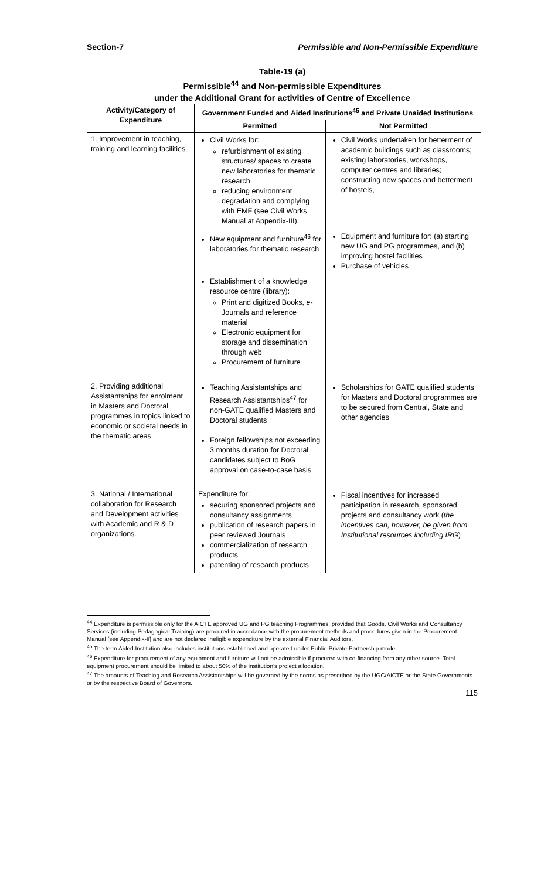Section-7 Permissible and Non-Permissible Expenditure
Table-19 (a)
Permissible<sup>44</sup> and Non-permissible Expenditures
under the Additional Grant for activities of Centre of Excellence
| Activity/Category of Expenditure | Government Funded and Aided Institutions<sup>45</sup> and Private Unaided Institutions | |
| --- | --- | --- |
| | Permitted | Not Permitted |
| 1. Improvement in teaching, training and learning facilities | Civil Works for: refurbishment of existing structures/ spaces to create new laboratories for thematic research reducing environment degradation and complying with EMF (see Civil Works Manual at Appendix-III). | Civil Works undertaken for betterment of academic buildings such as classrooms; existing laboratories, workshops, computer centres and libraries; constructing new spaces and betterment of hostels, |
| | New equipment and furniture<sup>46</sup> for laboratories for thematic research | Equipment and furniture for: (a) starting new UG and PG programmes, and (b) improving hostel facilities Purchase of vehicles |
| | Establishment of a knowledge resource centre (library): Print and digitized Books, e-Journals and reference material Electronic equipment for storage and dissemination through web Procurement of furniture | |
| 2. Providing additional Assistantships for enrolment in Masters and Doctoral programmes in topics linked to economic or societal needs in the thematic areas | Teaching Assistantships and Research Assistantships<sup>47</sup> for non-GATE qualified Masters and Doctoral students Foreign fellowships not exceeding 3 months duration for Doctoral candidates subject to BoG approval on case-to-case basis | Scholarships for GATE qualified students for Masters and Doctoral programmes are to be secured from Central, State and other agencies |
| 3. National / International collaboration for Research and Development activities with Academic and R & D organizations. | Expenditure for: securing sponsored projects and consultancy assignments publication of research papers in peer reviewed Journals commercialization of research products patenting of research products | Fiscal incentives for increased participation in research, sponsored projects and consultancy work ( the incentives can, however, be given from Institutional resources including IRG ) |
<sup>44</sup> Expenditure is permissible only for the AICTE approved UG and PG teaching Programmes, provided that Goods, Civil Works and Consultancy Services (including Pedagogical Training) are procured in accordance with the procurement methods and procedures given in the Procurement Manual [see Appendix-II] and are not declared ineligible expenditure by the external Financial Auditors.
<sup>45</sup> The term Aided Institution also includes institutions established and operated under Public-Private-Partnership mode.
<sup>46</sup> Expenditure for procurement of any equipment and furniture will not be admissible if procured with co-financing from any other source. Total equipment procurement should be limited to about 50% of the institution’s project allocation.
<sup>47</sup> The amounts of Teaching and Research Assistantships will be governed by the norms as prescribed by the UGC/AICTE or the State Governments or by the respective Board of Governors.
115